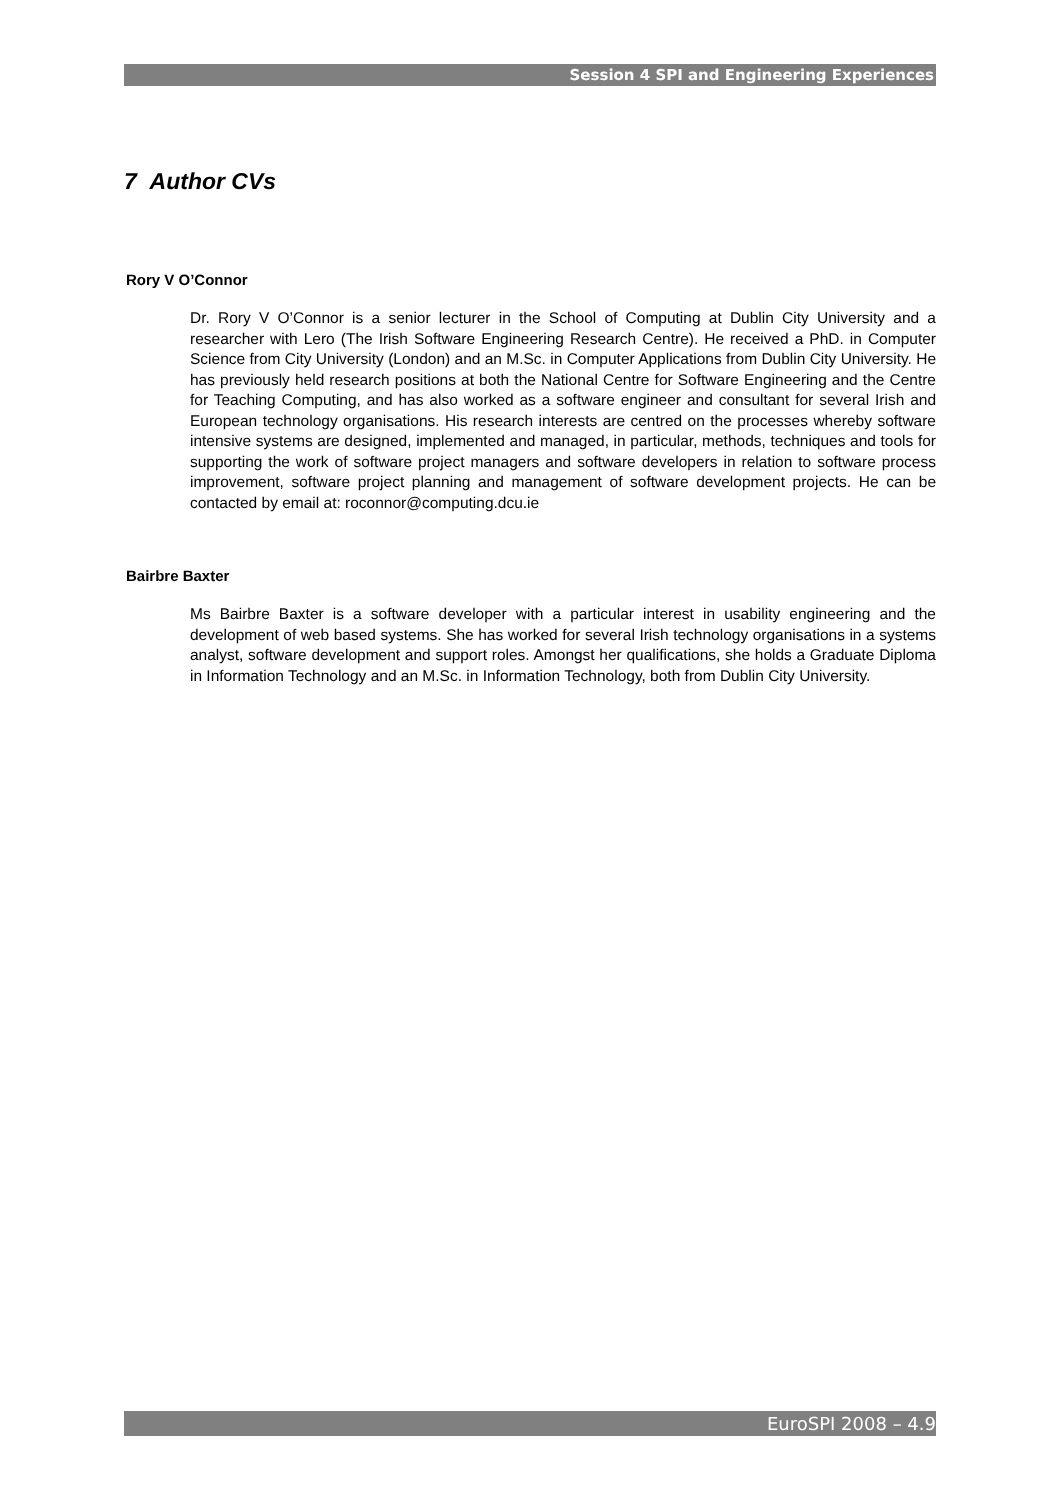Session 4 SPI and Engineering Experiences
7 Author CVs
Rory V O’Connor
Dr. Rory V O’Connor is a senior lecturer in the School of Computing at Dublin City University and a researcher with Lero (The Irish Software Engineering Research Centre). He received a PhD. in Computer Science from City University (London) and an M.Sc. in Computer Applications from Dublin City University. He has previously held research positions at both the National Centre for Software Engineering and the Centre for Teaching Computing, and has also worked as a software engineer and consultant for several Irish and European technology organisations. His research interests are centred on the processes whereby software intensive systems are designed, implemented and managed, in particular, methods, techniques and tools for supporting the work of software project managers and software developers in relation to software process improvement, software project planning and management of software development projects. He can be contacted by email at: roconnor@computing.dcu.ie
Bairbre Baxter
Ms Bairbre Baxter is a software developer with a particular interest in usability engineering and the development of web based systems. She has worked for several Irish technology organisations in a systems analyst, software development and support roles. Amongst her qualifications, she holds a Graduate Diploma in Information Technology and an M.Sc. in Information Technology, both from Dublin City University.
EuroSPI 2008 – 4.9